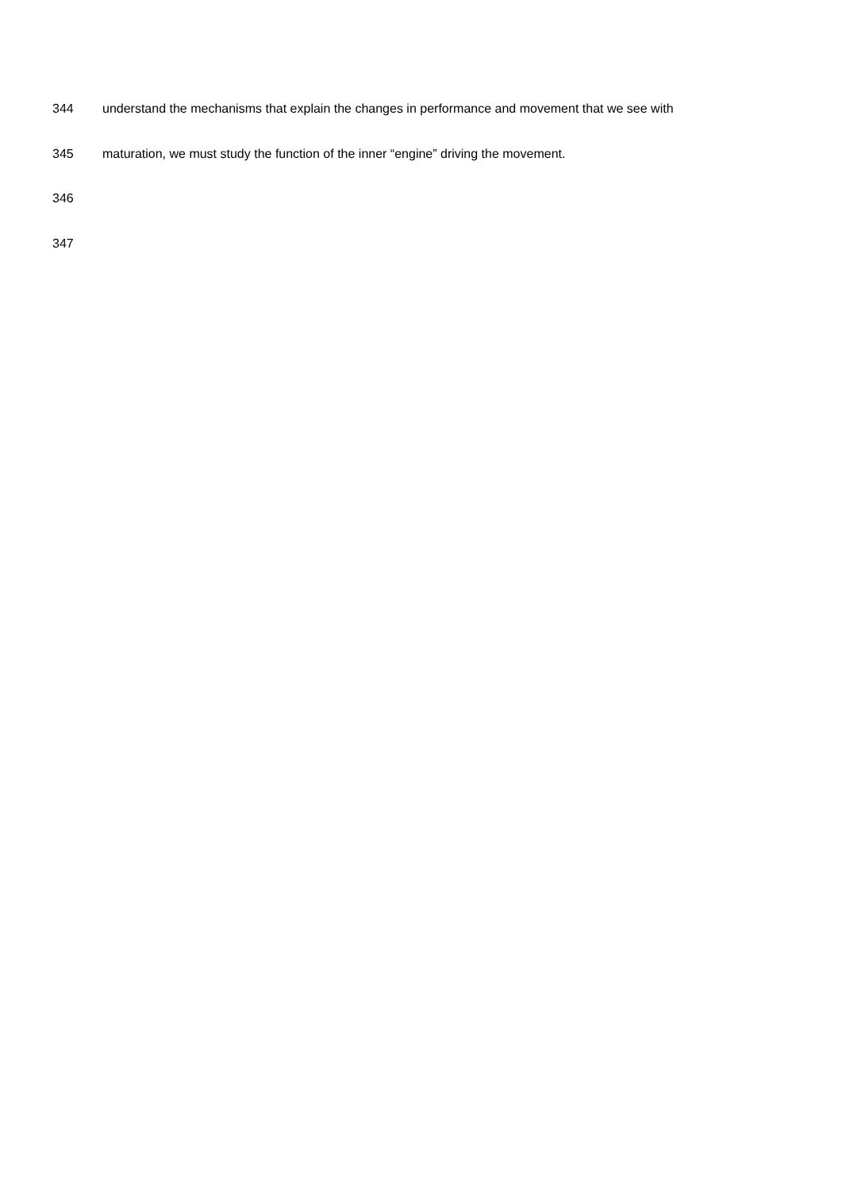344 understand the mechanisms that explain the changes in performance and movement that we see with
345 maturation, we must study the function of the inner “engine” driving the movement.
346
347